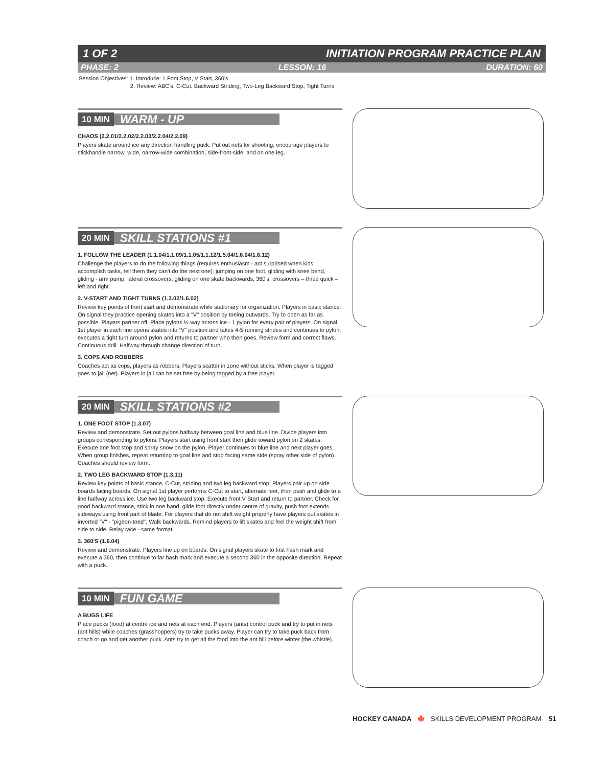1 OF 2 INITIATION PROGRAM PRACTICE PLAN
PHASE: 2 LESSON: 16 DURATION: 60
Session Objectives: 1. Introduce: 1 Foot Stop, V Start, 360's
2. Review: ABC's, C-Cut, Backward Striding, Two-Leg Backward Stop, Tight Turns
10 MIN WARM - UP
CHAOS (2.2.01/2.2.02/2.2.03/2.2.04/2.2.09)
Players skate around ice any direction handling puck. Put out nets for shooting, encourage players to stickhandle narrow, wide, narrow-wide combination, side-front-side, and on one leg.
20 MIN SKILL STATIONS #1
1. FOLLOW THE LEADER (1.1.04/1.1.09/1.1.05/1.1.12/1.5.04/1.6.04/1.6.12)
Challenge the players to do the following things (requires enthusiasm - act surprised when kids accomplish tasks, tell them they can't do the next one): jumping on one foot, gliding with knee bend, gliding - arm pump, lateral crossovers, gliding on one skate backwards, 360's, crossovers – three quick – left and right.
2. V-START AND TIGHT TURNS (1.3.02/1.6.02)
Review key points of front start and demonstrate while stationary for organization. Players in basic stance. On signal they practice opening skates into a "V" position by toeing outwards. Try to open as far as possible. Players partner off. Place pylons ½ way across ice - 1 pylon for every pair of players. On signal 1st player in each line opens skates into "V" position and takes 4-5 running strides and continues to pylon, executes a tight turn around pylon and returns to partner who then goes. Review form and correct flaws. Continuous drill. Halfway through change direction of turn.
3. COPS AND ROBBERS
Coaches act as cops, players as robbers. Players scatter in zone without sticks. When player is tagged goes to jail (net). Players in jail can be set free by being tagged by a free player.
20 MIN SKILL STATIONS #2
1. ONE FOOT STOP (1.3.07)
Review and demonstrate. Set out pylons halfway between goal line and blue line. Divide players into groups corresponding to pylons. Players start using front start then glide toward pylon on 2 skates. Execute one foot stop and spray snow on the pylon. Player continues to blue line and next player goes. When group finishes, repeat returning to goal line and stop facing same side (spray other side of pylon). Coaches should review form.
2. TWO LEG BACKWARD STOP (1.3.11)
Review key points of basic stance, C-Cut, striding and two leg backward stop. Players pair up on side boards facing boards. On signal 1st player performs C-Cut to start, alternate feet, then push and glide to a line halfway across ice. Use two leg backward stop. Execute front V Start and return to partner. Check for good backward stance, stick in one hand, glide foot directly under centre of gravity, push foot extends sideways using front part of blade. For players that do not shift weight properly have players put skates in inverted "V" - "pigeon-toed". Walk backwards. Remind players to lift skates and feel the weight shift from side to side. Relay race - same format.
3. 360'S (1.6.04)
Review and demonstrate. Players line up on boards. On signal players skate to first hash mark and execute a 360, then continue to far hash mark and execute a second 360 in the opposite direction. Repeat with a puck.
10 MIN FUN GAME
A BUGS LIFE
Place pucks (food) at centre ice and nets at each end. Players (ants) control puck and try to put in nets (ant hills) while coaches (grasshoppers) try to take pucks away. Player can try to take puck back from coach or go and get another puck. Ants try to get all the food into the ant hill before winter (the whistle).
HOCKEY CANADA 🍁 SKILLS DEVELOPMENT PROGRAM 51